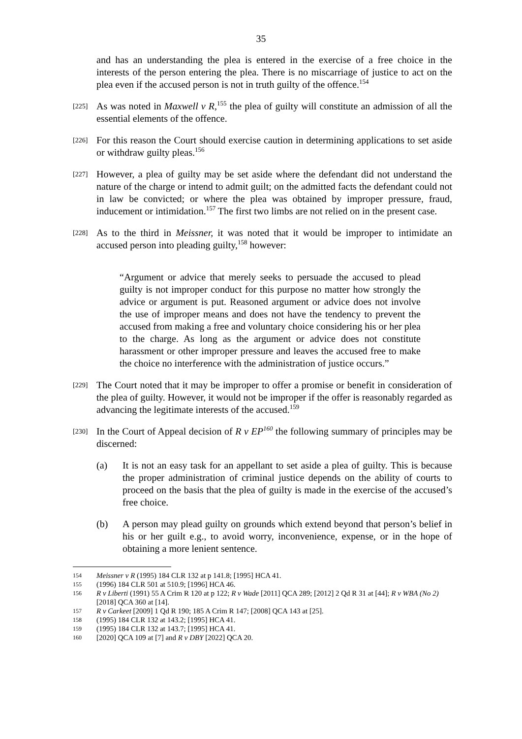35
and has an understanding the plea is entered in the exercise of a free choice in the interests of the person entering the plea. There is no miscarriage of justice to act on the plea even if the accused person is not in truth guilty of the offence.<sup>154</sup>
[225] As was noted in Maxwell v R,<sup>155</sup> the plea of guilty will constitute an admission of all the essential elements of the offence.
[226] For this reason the Court should exercise caution in determining applications to set aside or withdraw guilty pleas.<sup>156</sup>
[227] However, a plea of guilty may be set aside where the defendant did not understand the nature of the charge or intend to admit guilt; on the admitted facts the defendant could not in law be convicted; or where the plea was obtained by improper pressure, fraud, inducement or intimidation.<sup>157</sup> The first two limbs are not relied on in the present case.
[228] As to the third in Meissner, it was noted that it would be improper to intimidate an accused person into pleading guilty,<sup>158</sup> however:
“Argument or advice that merely seeks to persuade the accused to plead guilty is not improper conduct for this purpose no matter how strongly the advice or argument is put. Reasoned argument or advice does not involve the use of improper means and does not have the tendency to prevent the accused from making a free and voluntary choice considering his or her plea to the charge. As long as the argument or advice does not constitute harassment or other improper pressure and leaves the accused free to make the choice no interference with the administration of justice occurs.”
[229] The Court noted that it may be improper to offer a promise or benefit in consideration of the plea of guilty. However, it would not be improper if the offer is reasonably regarded as advancing the legitimate interests of the accused.<sup>159</sup>
[230] In the Court of Appeal decision of R v EP<sup>160</sup> the following summary of principles may be discerned:
(a) It is not an easy task for an appellant to set aside a plea of guilty. This is because the proper administration of criminal justice depends on the ability of courts to proceed on the basis that the plea of guilty is made in the exercise of the accused’s free choice.
(b) A person may plead guilty on grounds which extend beyond that person’s belief in his or her guilt e.g., to avoid worry, inconvenience, expense, or in the hope of obtaining a more lenient sentence.
154 Meissner v R (1995) 184 CLR 132 at p 141.8; [1995] HCA 41.
155 (1996) 184 CLR 501 at 510.9; [1996] HCA 46.
156 R v Liberti (1991) 55 A Crim R 120 at p 122; R v Wade [2011] QCA 289; [2012] 2 Qd R 31 at [44]; R v WBA (No 2) [2018] QCA 360 at [14].
157 R v Carkeet [2009] 1 Qd R 190; 185 A Crim R 147; [2008] QCA 143 at [25].
158 (1995) 184 CLR 132 at 143.2; [1995] HCA 41.
159 (1995) 184 CLR 132 at 143.7; [1995] HCA 41.
160 [2020] QCA 109 at [7] and R v DBY [2022] QCA 20.